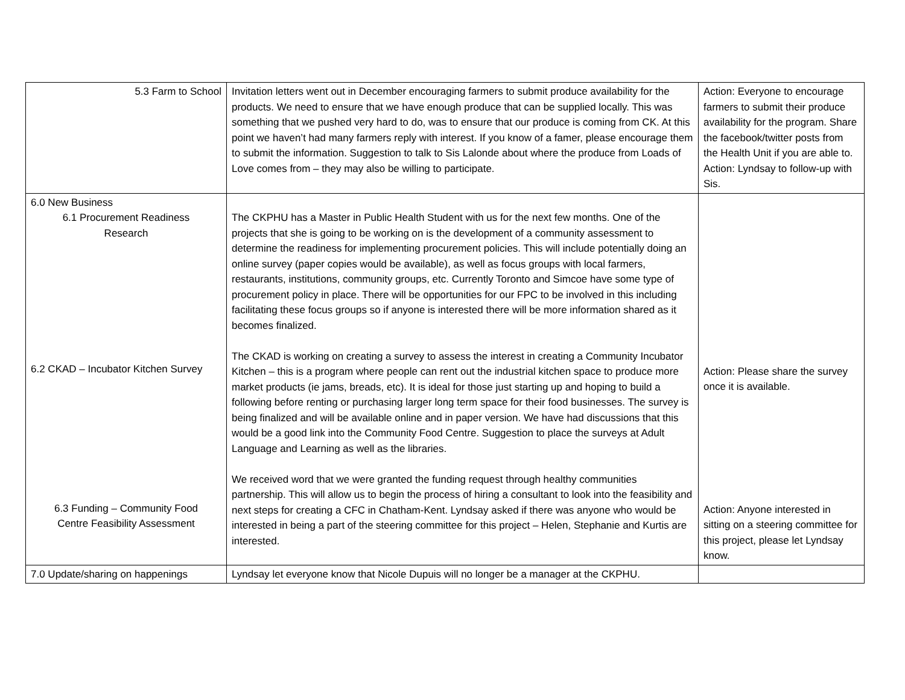| 5.3 Farm to School | Invitation letters went out in December encouraging farmers to submit produce availability for the products. We need to ensure that we have enough produce that can be supplied locally. This was something that we pushed very hard to do, was to ensure that our produce is coming from CK. At this point we haven’t had many farmers reply with interest. If you know of a famer, please encourage them to submit the information. Suggestion to talk to Sis Lalonde about where the produce from Loads of Love comes from – they may also be willing to participate. | Action: Everyone to encourage farmers to submit their produce availability for the program. Share the facebook/twitter posts from the Health Unit if you are able to. Action: Lyndsay to follow-up with Sis. |
| 6.0 New Business 6.1 Procurement Readiness Research 6.2 CKAD – Incubator Kitchen Survey 6.3 Funding – Community Food Centre Feasibility Assessment | The CKPHU has a Master in Public Health Student with us for the next few months. One of the projects that she is going to be working on is the development of a community assessment to determine the readiness for implementing procurement policies. This will include potentially doing an online survey (paper copies would be available), as well as focus groups with local farmers, restaurants, institutions, community groups, etc. Currently Toronto and Simcoe have some type of procurement policy in place. There will be opportunities for our FPC to be involved in this including facilitating these focus groups so if anyone is interested there will be more information shared as it becomes finalized. The CKAD is working on creating a survey to assess the interest in creating a Community Incubator Kitchen – this is a program where people can rent out the industrial kitchen space to produce more market products (ie jams, breads, etc). It is ideal for those just starting up and hoping to build a following before renting or purchasing larger long term space for their food businesses. The survey is being finalized and will be available online and in paper version. We have had discussions that this would be a good link into the Community Food Centre. Suggestion to place the surveys at Adult Language and Learning as well as the libraries. We received word that we were granted the funding request through healthy communities partnership. This will allow us to begin the process of hiring a consultant to look into the feasibility and next steps for creating a CFC in Chatham-Kent. Lyndsay asked if there was anyone who would be interested in being a part of the steering committee for this project – Helen, Stephanie and Kurtis are interested. | Action: Please share the survey once it is available. Action: Anyone interested in sitting on a steering committee for this project, please let Lyndsay know. |
| 7.0 Update/sharing on happenings | Lyndsay let everyone know that Nicole Dupuis will no longer be a manager at the CKPHU. | |